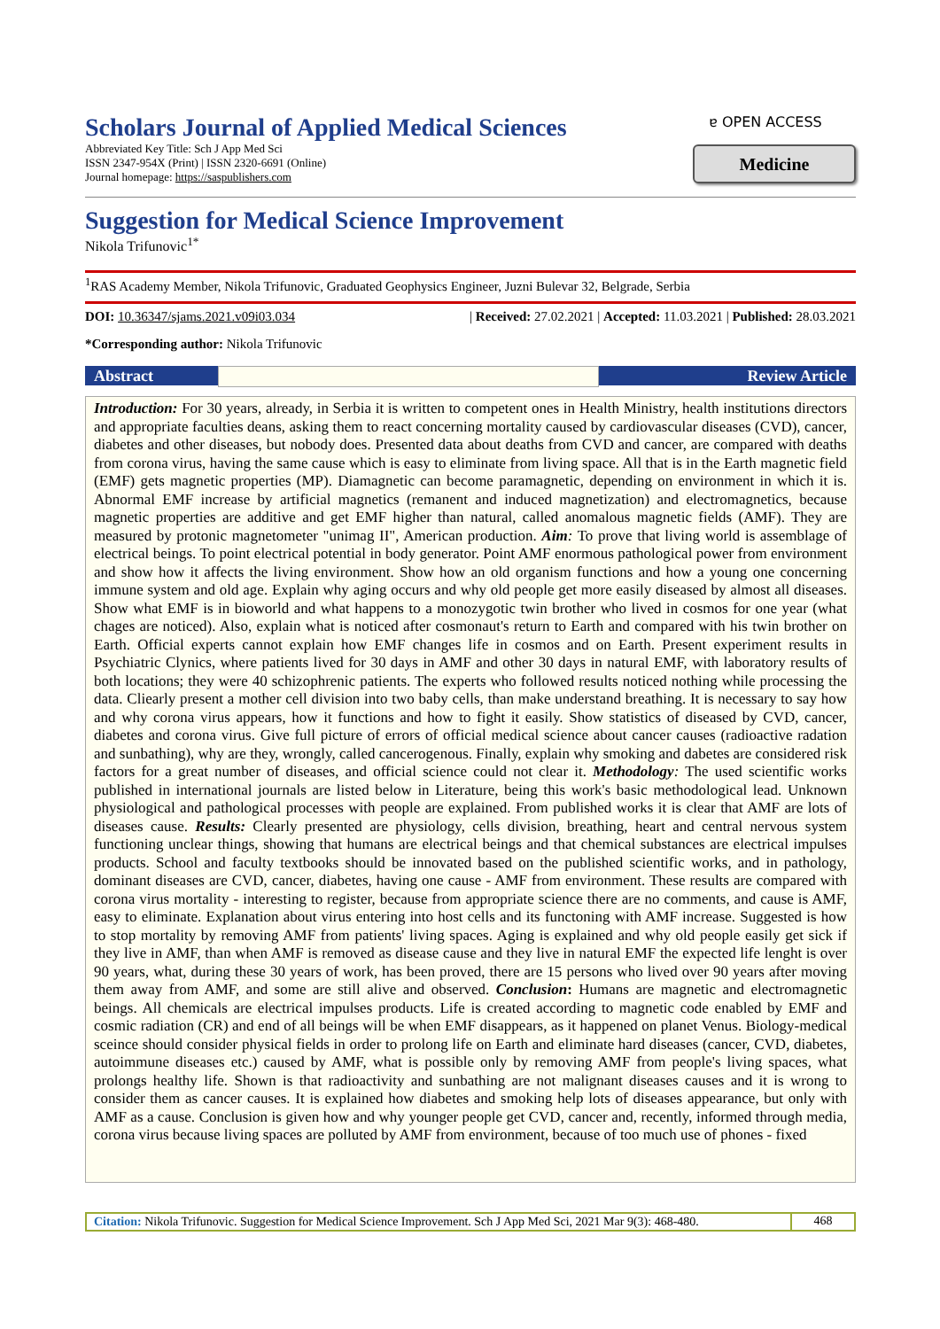Scholars Journal of Applied Medical Sciences
Abbreviated Key Title: Sch J App Med Sci
ISSN 2347-954X (Print) | ISSN 2320-6691 (Online)
Journal homepage: https://saspublishers.com
ɐ OPEN ACCESS
Medicine
Suggestion for Medical Science Improvement
Nikola Trifunovic<sup>1*</sup>
<sup>1</sup> RAS Academy Member, Nikola Trifunovic, Graduated Geophysics Engineer, Juzni Bulevar 32, Belgrade, Serbia
DOI: 10.36347/sjams.2021.v09i03.034 | Received: 27.02.2021 | Accepted: 11.03.2021 | Published: 28.03.2021
*Corresponding author: Nikola Trifunovic
Abstract Review Article
Introduction: For 30 years, already, in Serbia it is written to competent ones in Health Ministry, health institutions directors and appropriate faculties deans, asking them to react concerning mortality caused by cardiovascular diseases (CVD), cancer, diabetes and other diseases, but nobody does. Presented data about deaths from CVD and cancer, are compared with deaths from corona virus, having the same cause which is easy to eliminate from living space. All that is in the Earth magnetic field (EMF) gets magnetic properties (MP). Diamagnetic can become paramagnetic, depending on environment in which it is. Abnormal EMF increase by artificial magnetics (remanent and induced magnetization) and electromagnetics, because magnetic properties are additive and get EMF higher than natural, called anomalous magnetic fields (AMF). They are measured by protonic magnetometer "unimag II", American production. Aim: To prove that living world is assemblage of electrical beings. To point electrical potential in body generator. Point AMF enormous pathological power from environment and show how it affects the living environment. Show how an old organism functions and how a young one concerning immune system and old age. Explain why aging occurs and why old people get more easily diseased by almost all diseases. Show what EMF is in bioworld and what happens to a monozygotic twin brother who lived in cosmos for one year (what chages are noticed). Also, explain what is noticed after cosmonaut's return to Earth and compared with his twin brother on Earth. Official experts cannot explain how EMF changes life in cosmos and on Earth. Present experiment results in Psychiatric Clynics, where patients lived for 30 days in AMF and other 30 days in natural EMF, with laboratory results of both locations; they were 40 schizophrenic patients. The experts who followed results noticed nothing while processing the data. Cliearly present a mother cell division into two baby cells, than make understand breathing. It is necessary to say how and why corona virus appears, how it functions and how to fight it easily. Show statistics of diseased by CVD, cancer, diabetes and corona virus. Give full picture of errors of official medical science about cancer causes (radioactive radation and sunbathing), why are they, wrongly, called cancerogenous. Finally, explain why smoking and dabetes are considered risk factors for a great number of diseases, and official science could not clear it. Methodology: The used scientific works published in international journals are listed below in Literature, being this work's basic methodological lead. Unknown physiological and pathological processes with people are explained. From published works it is clear that AMF are lots of diseases cause. Results: Clearly presented are physiology, cells division, breathing, heart and central nervous system functioning unclear things, showing that humans are electrical beings and that chemical substances are electrical impulses products. School and faculty textbooks should be innovated based on the published scientific works, and in pathology, dominant diseases are CVD, cancer, diabetes, having one cause - AMF from environment. These results are compared with corona virus mortality - interesting to register, because from appropriate science there are no comments, and cause is AMF, easy to eliminate. Explanation about virus entering into host cells and its functoning with AMF increase. Suggested is how to stop mortality by removing AMF from patients' living spaces. Aging is explained and why old people easily get sick if they live in AMF, than when AMF is removed as disease cause and they live in natural EMF the expected life lenght is over 90 years, what, during these 30 years of work, has been proved, there are 15 persons who lived over 90 years after moving them away from AMF, and some are still alive and observed. Conclusion: Humans are magnetic and electromagnetic beings. All chemicals are electrical impulses products. Life is created according to magnetic code enabled by EMF and cosmic radiation (CR) and end of all beings will be when EMF disappears, as it happened on planet Venus. Biology-medical sceince should consider physical fields in order to prolong life on Earth and eliminate hard diseases (cancer, CVD, diabetes, autoimmune diseases etc.) caused by AMF, what is possible only by removing AMF from people's living spaces, what prolongs healthy life. Shown is that radioactivity and sunbathing are not malignant diseases causes and it is wrong to consider them as cancer causes. It is explained how diabetes and smoking help lots of diseases appearance, but only with AMF as a cause. Conclusion is given how and why younger people get CVD, cancer and, recently, informed through media, corona virus because living spaces are polluted by AMF from environment, because of too much use of phones - fixed
Citation: Nikola Trifunovic. Suggestion for Medical Science Improvement. Sch J App Med Sci, 2021 Mar 9(3): 468-480.
468